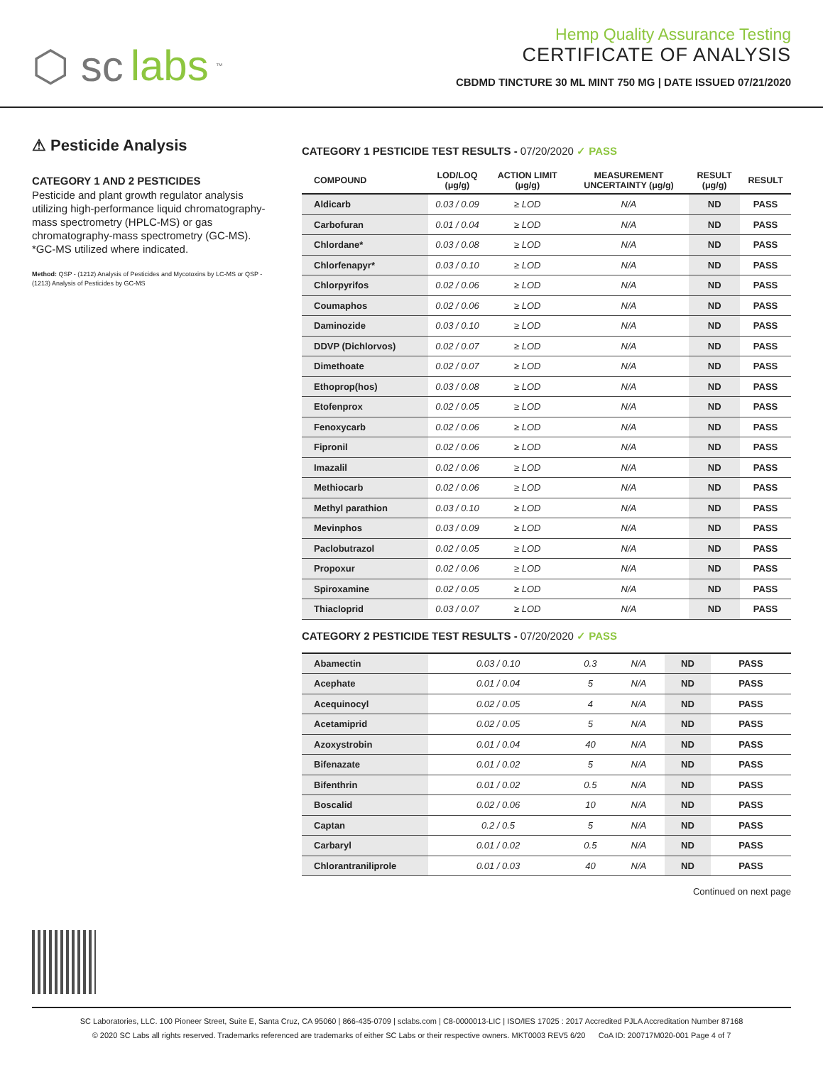⬡ sc labs<sup>™</sup>
Hemp Quality Assurance Testing
CERTIFICATE OF ANALYSIS
CBDMD TINCTURE 30 ML MINT 750 MG | DATE ISSUED 07/21/2020
⚠ Pesticide Analysis
CATEGORY 1 AND 2 PESTICIDES
Pesticide and plant growth regulator analysis utilizing high-performance liquid chromatography-mass spectrometry (HPLC-MS) or gas chromatography-mass spectrometry (GC-MS). *GC-MS utilized where indicated.
Method: QSP - (1212) Analysis of Pesticides and Mycotoxins by LC-MS or QSP - (1213) Analysis of Pesticides by GC-MS
CATEGORY 1 PESTICIDE TEST RESULTS - 07/20/2020 ✓ PASS
| COMPOUND | LOD/LOQ (μg/g) | ACTION LIMIT (μg/g) | MEASUREMENT UNCERTAINTY (μg/g) | RESULT (μg/g) | RESULT |
| --- | --- | --- | --- | --- | --- |
| Aldicarb | 0.03 / 0.09 | ≥ LOD | N/A | ND | PASS |
| Carbofuran | 0.01 / 0.04 | ≥ LOD | N/A | ND | PASS |
| Chlordane* | 0.03 / 0.08 | ≥ LOD | N/A | ND | PASS |
| Chlorfenapyr* | 0.03 / 0.10 | ≥ LOD | N/A | ND | PASS |
| Chlorpyrifos | 0.02 / 0.06 | ≥ LOD | N/A | ND | PASS |
| Coumaphos | 0.02 / 0.06 | ≥ LOD | N/A | ND | PASS |
| Daminozide | 0.03 / 0.10 | ≥ LOD | N/A | ND | PASS |
| DDVP (Dichlorvos) | 0.02 / 0.07 | ≥ LOD | N/A | ND | PASS |
| Dimethoate | 0.02 / 0.07 | ≥ LOD | N/A | ND | PASS |
| Ethoprop(hos) | 0.03 / 0.08 | ≥ LOD | N/A | ND | PASS |
| Etofenprox | 0.02 / 0.05 | ≥ LOD | N/A | ND | PASS |
| Fenoxycarb | 0.02 / 0.06 | ≥ LOD | N/A | ND | PASS |
| Fipronil | 0.02 / 0.06 | ≥ LOD | N/A | ND | PASS |
| Imazalil | 0.02 / 0.06 | ≥ LOD | N/A | ND | PASS |
| Methiocarb | 0.02 / 0.06 | ≥ LOD | N/A | ND | PASS |
| Methyl parathion | 0.03 / 0.10 | ≥ LOD | N/A | ND | PASS |
| Mevinphos | 0.03 / 0.09 | ≥ LOD | N/A | ND | PASS |
| Paclobutrazol | 0.02 / 0.05 | ≥ LOD | N/A | ND | PASS |
| Propoxur | 0.02 / 0.06 | ≥ LOD | N/A | ND | PASS |
| Spiroxamine | 0.02 / 0.05 | ≥ LOD | N/A | ND | PASS |
| Thiacloprid | 0.03 / 0.07 | ≥ LOD | N/A | ND | PASS |
CATEGORY 2 PESTICIDE TEST RESULTS - 07/20/2020 ✓ PASS
| Abamectin | 0.03 / 0.10 | 0.3 | N/A | ND | PASS |
| Acephate | 0.01 / 0.04 | 5 | N/A | ND | PASS |
| Acequinocyl | 0.02 / 0.05 | 4 | N/A | ND | PASS |
| Acetamiprid | 0.02 / 0.05 | 5 | N/A | ND | PASS |
| Azoxystrobin | 0.01 / 0.04 | 40 | N/A | ND | PASS |
| Bifenazate | 0.01 / 0.02 | 5 | N/A | ND | PASS |
| Bifenthrin | 0.01 / 0.02 | 0.5 | N/A | ND | PASS |
| Boscalid | 0.02 / 0.06 | 10 | N/A | ND | PASS |
| Captan | 0.2 / 0.5 | 5 | N/A | ND | PASS |
| Carbaryl | 0.01 / 0.02 | 0.5 | N/A | ND | PASS |
| Chlorantraniliprole | 0.01 / 0.03 | 40 | N/A | ND | PASS |
Continued on next page
SC Laboratories, LLC. 100 Pioneer Street, Suite E, Santa Cruz, CA 95060 | 866-435-0709 | sclabs.com | C8-0000013-LIC | ISO/IES 17025 : 2017 Accredited PJLA Accreditation Number 87168
© 2020 SC Labs all rights reserved. Trademarks referenced are trademarks of either SC Labs or their respective owners. MKT0003 REV5 6/20 CoA ID: 200717M020-001 Page 4 of 7